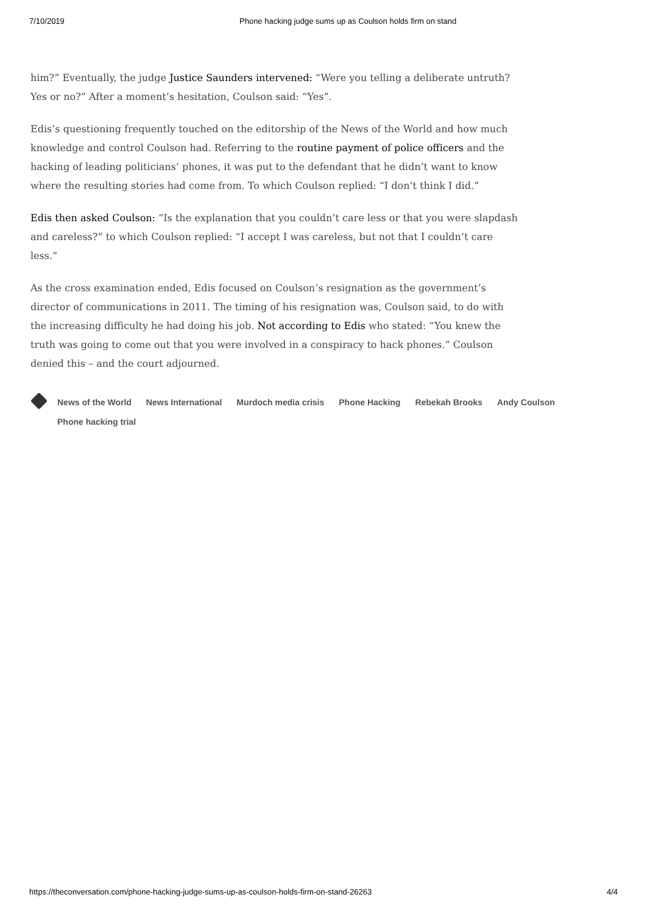7/10/2019 Phone hacking judge sums up as Coulson holds firm on stand
him?” Eventually, the judge Justice Saunders intervened: “Were you telling a deliberate untruth? Yes or no?” After a moment’s hesitation, Coulson said: “Yes”.
Edis’s questioning frequently touched on the editorship of the News of the World and how much knowledge and control Coulson had. Referring to the routine payment of police officers and the hacking of leading politicians’ phones, it was put to the defendant that he didn’t want to know where the resulting stories had come from. To which Coulson replied: “I don’t think I did.”
Edis then asked Coulson: “Is the explanation that you couldn’t care less or that you were slapdash and careless?” to which Coulson replied: “I accept I was careless, but not that I couldn’t care less.”
As the cross examination ended, Edis focused on Coulson’s resignation as the government’s director of communications in 2011. The timing of his resignation was, Coulson said, to do with the increasing difficulty he had doing his job. Not according to Edis who stated: “You knew the truth was going to come out that you were involved in a conspiracy to hack phones.” Coulson denied this – and the court adjourned.
News of the World
News International
Murdoch media crisis
Phone Hacking
Rebekah Brooks
Andy Coulson
Phone hacking trial
https://theconversation.com/phone-hacking-judge-sums-up-as-coulson-holds-firm-on-stand-26263 4/4